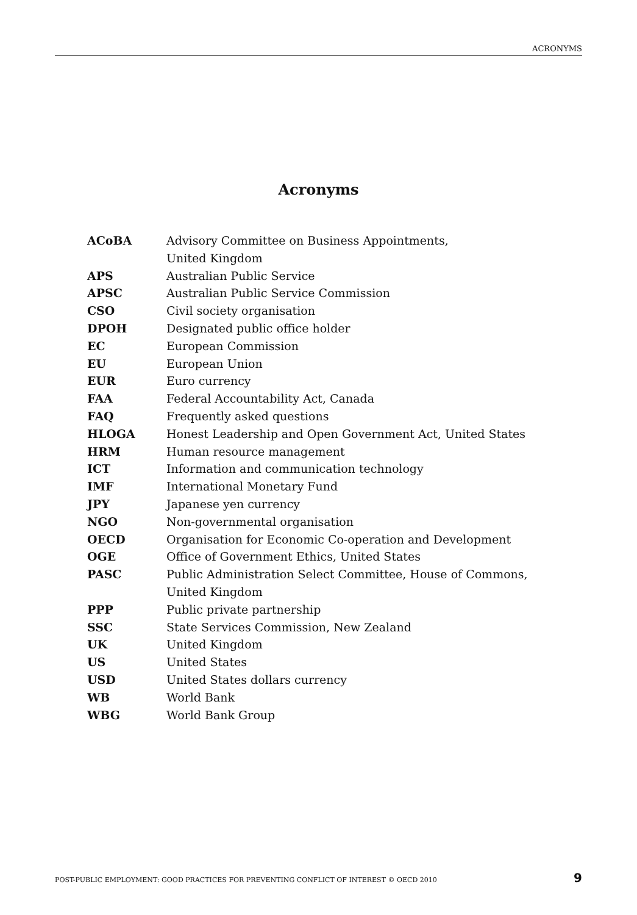ACRONYMS
Acronyms
| ACoBA | Advisory Committee on Business Appointments, United Kingdom |
| APS | Australian Public Service |
| APSC | Australian Public Service Commission |
| CSO | Civil society organisation |
| DPOH | Designated public office holder |
| EC | European Commission |
| EU | European Union |
| EUR | Euro currency |
| FAA | Federal Accountability Act, Canada |
| FAQ | Frequently asked questions |
| HLOGA | Honest Leadership and Open Government Act, United States |
| HRM | Human resource management |
| ICT | Information and communication technology |
| IMF | International Monetary Fund |
| JPY | Japanese yen currency |
| NGO | Non-governmental organisation |
| OECD | Organisation for Economic Co-operation and Development |
| OGE | Office of Government Ethics, United States |
| PASC | Public Administration Select Committee, House of Commons, United Kingdom |
| PPP | Public private partnership |
| SSC | State Services Commission, New Zealand |
| UK | United Kingdom |
| US | United States |
| USD | United States dollars currency |
| WB | World Bank |
| WBG | World Bank Group |
POST-PUBLIC EMPLOYMENT: GOOD PRACTICES FOR PREVENTING CONFLICT OF INTEREST © OECD 2010 9